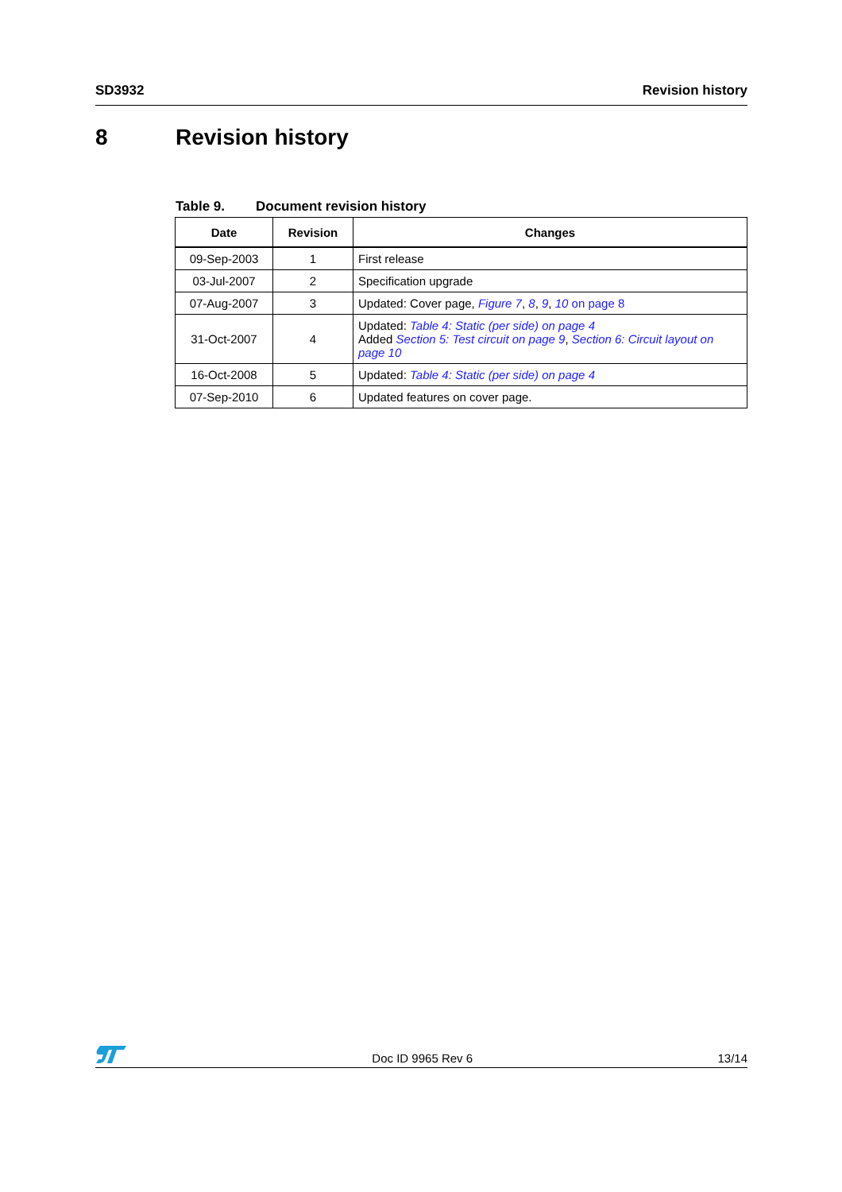SD3932 Revision history
8 Revision history
Table 9. Document revision history
| Date | Revision | Changes |
| --- | --- | --- |
| 09-Sep-2003 | 1 | First release |
| 03-Jul-2007 | 2 | Specification upgrade |
| 07-Aug-2007 | 3 | Updated: Cover page, Figure 7 , 8 , 9 , 10 on page 8 |
| 31-Oct-2007 | 4 | Updated: Table 4: Static (per side) on page 4 Added Section 5: Test circuit on page 9 , Section 6: Circuit layout on page 10 |
| 16-Oct-2008 | 5 | Updated: Table 4: Static (per side) on page 4 |
| 07-Sep-2010 | 6 | Updated features on cover page. |
Doc ID 9965 Rev 6
13/14